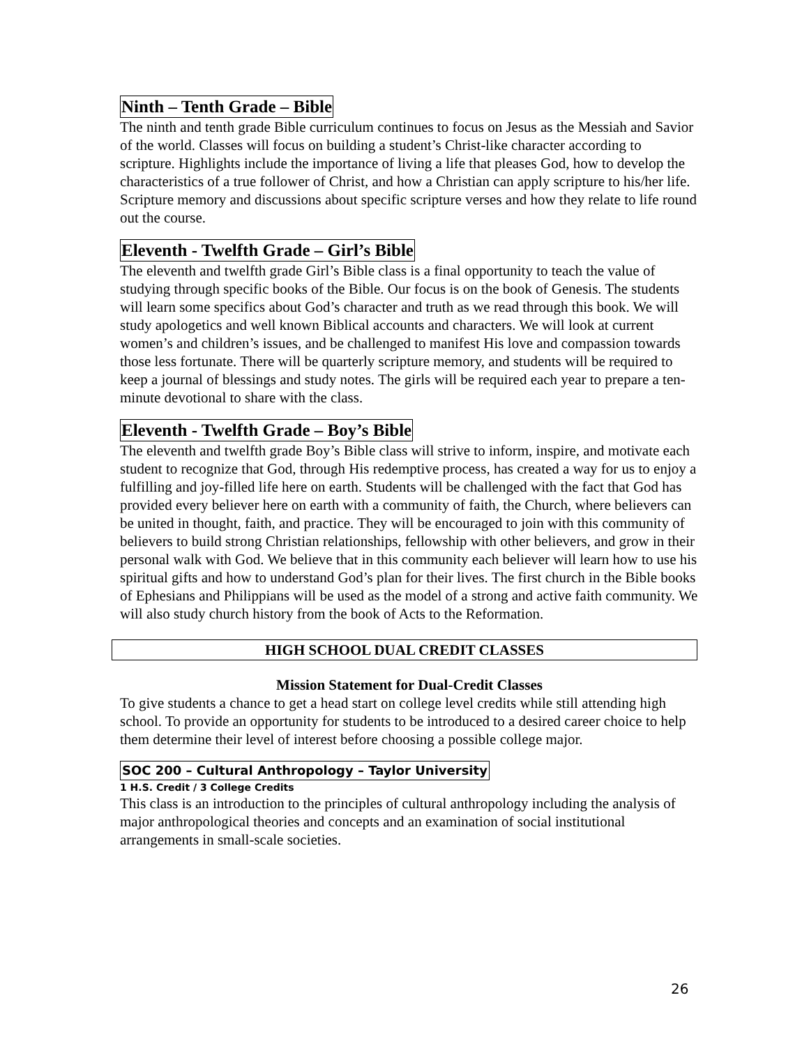Ninth – Tenth Grade – Bible
The ninth and tenth grade Bible curriculum continues to focus on Jesus as the Messiah and Savior of the world. Classes will focus on building a student’s Christ-like character according to scripture. Highlights include the importance of living a life that pleases God, how to develop the characteristics of a true follower of Christ, and how a Christian can apply scripture to his/her life. Scripture memory and discussions about specific scripture verses and how they relate to life round out the course.
Eleventh - Twelfth Grade – Girl’s Bible
The eleventh and twelfth grade Girl’s Bible class is a final opportunity to teach the value of studying through specific books of the Bible. Our focus is on the book of Genesis. The students will learn some specifics about God’s character and truth as we read through this book. We will study apologetics and well known Biblical accounts and characters. We will look at current women’s and children’s issues, and be challenged to manifest His love and compassion towards those less fortunate. There will be quarterly scripture memory, and students will be required to keep a journal of blessings and study notes. The girls will be required each year to prepare a ten-minute devotional to share with the class.
Eleventh - Twelfth Grade – Boy’s Bible
The eleventh and twelfth grade Boy’s Bible class will strive to inform, inspire, and motivate each student to recognize that God, through His redemptive process, has created a way for us to enjoy a fulfilling and joy-filled life here on earth. Students will be challenged with the fact that God has provided every believer here on earth with a community of faith, the Church, where believers can be united in thought, faith, and practice. They will be encouraged to join with this community of believers to build strong Christian relationships, fellowship with other believers, and grow in their personal walk with God. We believe that in this community each believer will learn how to use his spiritual gifts and how to understand God’s plan for their lives. The first church in the Bible books of Ephesians and Philippians will be used as the model of a strong and active faith community. We will also study church history from the book of Acts to the Reformation.
HIGH SCHOOL DUAL CREDIT CLASSES
Mission Statement for Dual-Credit Classes
To give students a chance to get a head start on college level credits while still attending high school. To provide an opportunity for students to be introduced to a desired career choice to help them determine their level of interest before choosing a possible college major.
SOC 200 – Cultural Anthropology – Taylor University
1 H.S. Credit / 3 College Credits
This class is an introduction to the principles of cultural anthropology including the analysis of major anthropological theories and concepts and an examination of social institutional arrangements in small-scale societies.
26